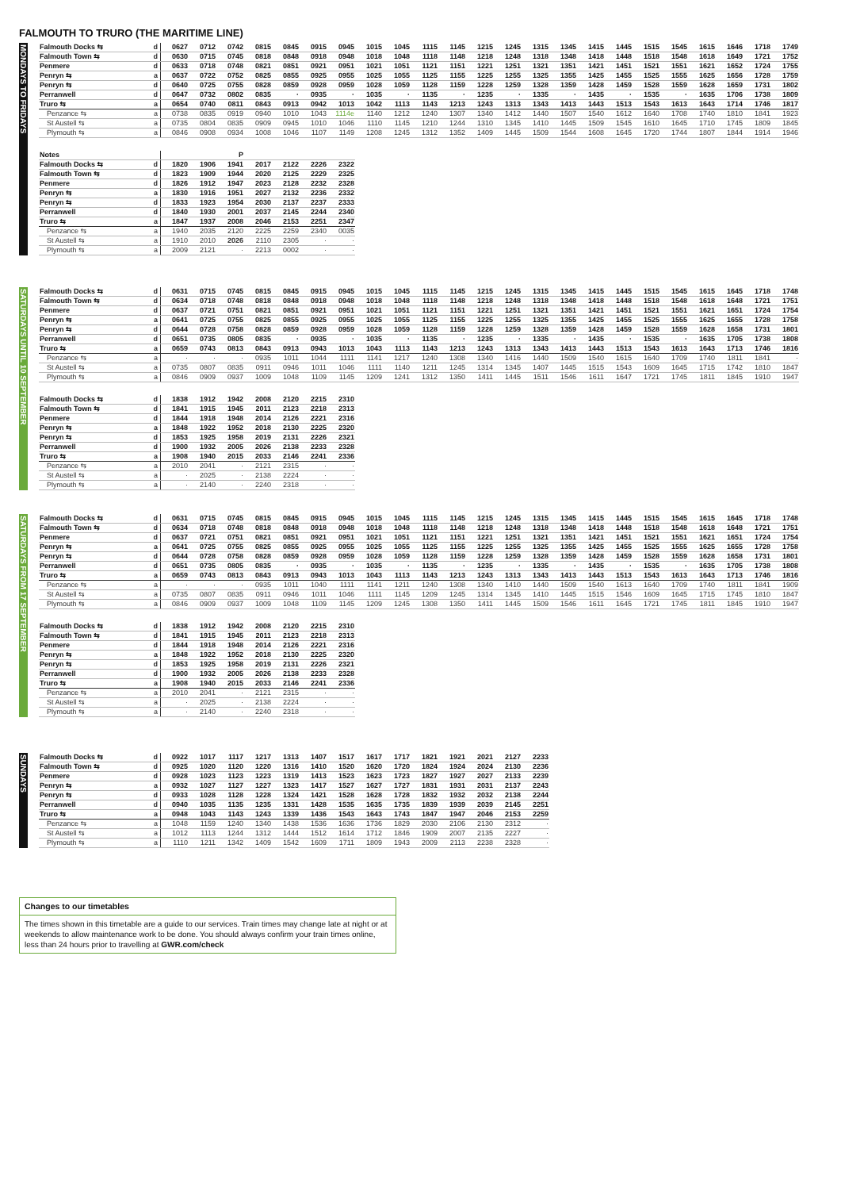FALMOUTH TO TRURO (THE MARITIME LINE)
MONDAYS TO FRIDAYS
| Falmouth Docks ⇆ | d | 0627 | 0712 | 0742 | 0815 | 0845 | 0915 | 0945 | 1015 | 1045 | 1115 | 1145 | 1215 | 1245 | 1315 | 1345 | 1415 | 1445 | 1515 | 1545 | 1615 | 1646 | 1718 | 1749 |
| Falmouth Town ⇆ | d | 0630 | 0715 | 0745 | 0818 | 0848 | 0918 | 0948 | 1018 | 1048 | 1118 | 1148 | 1218 | 1248 | 1318 | 1348 | 1418 | 1448 | 1518 | 1548 | 1618 | 1649 | 1721 | 1752 |
| Penmere | d | 0633 | 0718 | 0748 | 0821 | 0851 | 0921 | 0951 | 1021 | 1051 | 1121 | 1151 | 1221 | 1251 | 1321 | 1351 | 1421 | 1451 | 1521 | 1551 | 1621 | 1652 | 1724 | 1755 |
| Penryn ⇆ | a | 0637 | 0722 | 0752 | 0825 | 0855 | 0925 | 0955 | 1025 | 1055 | 1125 | 1155 | 1225 | 1255 | 1325 | 1355 | 1425 | 1455 | 1525 | 1555 | 1625 | 1656 | 1728 | 1759 |
| Penryn ⇆ | d | 0640 | 0725 | 0755 | 0828 | 0859 | 0928 | 0959 | 1028 | 1059 | 1128 | 1159 | 1228 | 1259 | 1328 | 1359 | 1428 | 1459 | 1528 | 1559 | 1628 | 1659 | 1731 | 1802 |
| Perranwell | d | 0647 | 0732 | 0802 | 0835 | · | 0935 | · | 1035 | · | 1135 | · | 1235 | · | 1335 | · | 1435 | · | 1535 | · | 1635 | 1706 | 1738 | 1809 |
| Truro ⇆ | a | 0654 | 0740 | 0811 | 0843 | 0913 | 0942 | 1013 | 1042 | 1113 | 1143 | 1213 | 1243 | 1313 | 1343 | 1413 | 1443 | 1513 | 1543 | 1613 | 1643 | 1714 | 1746 | 1817 |
| Penzance ⇆ | a | 0738 | 0835 | 0919 | 0940 | 1010 | 1043 | 1114e | 1140 | 1212 | 1240 | 1307 | 1340 | 1412 | 1440 | 1507 | 1540 | 1612 | 1640 | 1708 | 1740 | 1810 | 1841 | 1923 |
| St Austell ⇆ | a | 0735 | 0804 | 0835 | 0909 | 0945 | 1010 | 1046 | 1110 | 1145 | 1210 | 1244 | 1310 | 1345 | 1410 | 1445 | 1509 | 1545 | 1610 | 1645 | 1710 | 1745 | 1809 | 1845 |
| Plymouth ⇆ | a | 0846 | 0908 | 0934 | 1008 | 1046 | 1107 | 1149 | 1208 | 1245 | 1312 | 1352 | 1409 | 1445 | 1509 | 1544 | 1608 | 1645 | 1720 | 1744 | 1807 | 1844 | 1914 | 1946 |
| Notes | | | | P | | | | |
| Falmouth Docks ⇆ | d | 1820 | 1906 | 1941 | 2017 | 2122 | 2226 | 2322 |
| Falmouth Town ⇆ | d | 1823 | 1909 | 1944 | 2020 | 2125 | 2229 | 2325 |
| Penmere | d | 1826 | 1912 | 1947 | 2023 | 2128 | 2232 | 2328 |
| Penryn ⇆ | a | 1830 | 1916 | 1951 | 2027 | 2132 | 2236 | 2332 |
| Penryn ⇆ | d | 1833 | 1923 | 1954 | 2030 | 2137 | 2237 | 2333 |
| Perranwell | d | 1840 | 1930 | 2001 | 2037 | 2145 | 2244 | 2340 |
| Truro ⇆ | a | 1847 | 1937 | 2008 | 2046 | 2153 | 2251 | 2347 |
| Penzance ⇆ | a | 1940 | 2035 | 2120 | 2225 | 2259 | 2340 | 0035 |
| St Austell ⇆ | a | 1910 | 2010 | 2026 | 2110 | 2305 | · | · |
| Plymouth ⇆ | a | 2009 | 2121 | · | 2213 | 0002 | · | · |
SATURDAYS UNTIL 10 SEPTEMBER
| Falmouth Docks ⇆ | d | 0631 | 0715 | 0745 | 0815 | 0845 | 0915 | 0945 | 1015 | 1045 | 1115 | 1145 | 1215 | 1245 | 1315 | 1345 | 1415 | 1445 | 1515 | 1545 | 1615 | 1645 | 1718 | 1748 |
| Falmouth Town ⇆ | d | 0634 | 0718 | 0748 | 0818 | 0848 | 0918 | 0948 | 1018 | 1048 | 1118 | 1148 | 1218 | 1248 | 1318 | 1348 | 1418 | 1448 | 1518 | 1548 | 1618 | 1648 | 1721 | 1751 |
| Penmere | d | 0637 | 0721 | 0751 | 0821 | 0851 | 0921 | 0951 | 1021 | 1051 | 1121 | 1151 | 1221 | 1251 | 1321 | 1351 | 1421 | 1451 | 1521 | 1551 | 1621 | 1651 | 1724 | 1754 |
| Penryn ⇆ | a | 0641 | 0725 | 0755 | 0825 | 0855 | 0925 | 0955 | 1025 | 1055 | 1125 | 1155 | 1225 | 1255 | 1325 | 1355 | 1425 | 1455 | 1525 | 1555 | 1625 | 1655 | 1728 | 1758 |
| Penryn ⇆ | d | 0644 | 0728 | 0758 | 0828 | 0859 | 0928 | 0959 | 1028 | 1059 | 1128 | 1159 | 1228 | 1259 | 1328 | 1359 | 1428 | 1459 | 1528 | 1559 | 1628 | 1658 | 1731 | 1801 |
| Perranwell | d | 0651 | 0735 | 0805 | 0835 | · | 0935 | · | 1035 | · | 1135 | · | 1235 | · | 1335 | · | 1435 | · | 1535 | · | 1635 | 1705 | 1738 | 1808 |
| Truro ⇆ | a | 0659 | 0743 | 0813 | 0843 | 0913 | 0943 | 1013 | 1043 | 1113 | 1143 | 1213 | 1243 | 1313 | 1343 | 1413 | 1443 | 1513 | 1543 | 1613 | 1643 | 1713 | 1746 | 1816 |
| Penzance ⇆ | a | · | · | · | 0935 | 1011 | 1044 | 1111 | 1141 | 1217 | 1240 | 1308 | 1340 | 1416 | 1440 | 1509 | 1540 | 1615 | 1640 | 1709 | 1740 | 1811 | 1841 | · |
| St Austell ⇆ | a | 0735 | 0807 | 0835 | 0911 | 0946 | 1011 | 1046 | 1111 | 1140 | 1211 | 1245 | 1314 | 1345 | 1407 | 1445 | 1515 | 1543 | 1609 | 1645 | 1715 | 1742 | 1810 | 1847 |
| Plymouth ⇆ | a | 0846 | 0909 | 0937 | 1009 | 1048 | 1109 | 1145 | 1209 | 1241 | 1312 | 1350 | 1411 | 1445 | 1511 | 1546 | 1611 | 1647 | 1721 | 1745 | 1811 | 1845 | 1910 | 1947 |
| Falmouth Docks ⇆ | d | 1838 | 1912 | 1942 | 2008 | 2120 | 2215 | 2310 |
| Falmouth Town ⇆ | d | 1841 | 1915 | 1945 | 2011 | 2123 | 2218 | 2313 |
| Penmere | d | 1844 | 1918 | 1948 | 2014 | 2126 | 2221 | 2316 |
| Penryn ⇆ | a | 1848 | 1922 | 1952 | 2018 | 2130 | 2225 | 2320 |
| Penryn ⇆ | d | 1853 | 1925 | 1958 | 2019 | 2131 | 2226 | 2321 |
| Perranwell | d | 1900 | 1932 | 2005 | 2026 | 2138 | 2233 | 2328 |
| Truro ⇆ | a | 1908 | 1940 | 2015 | 2033 | 2146 | 2241 | 2336 |
| Penzance ⇆ | a | 2010 | 2041 | · | 2121 | 2315 | · | · |
| St Austell ⇆ | a | · | 2025 | · | 2138 | 2224 | · | · |
| Plymouth ⇆ | a | · | 2140 | · | 2240 | 2318 | · | · |
SATURDAYS FROM 17 SEPTEMBER
| Falmouth Docks ⇆ | d | 0631 | 0715 | 0745 | 0815 | 0845 | 0915 | 0945 | 1015 | 1045 | 1115 | 1145 | 1215 | 1245 | 1315 | 1345 | 1415 | 1445 | 1515 | 1545 | 1615 | 1645 | 1718 | 1748 |
| Falmouth Town ⇆ | d | 0634 | 0718 | 0748 | 0818 | 0848 | 0918 | 0948 | 1018 | 1048 | 1118 | 1148 | 1218 | 1248 | 1318 | 1348 | 1418 | 1448 | 1518 | 1548 | 1618 | 1648 | 1721 | 1751 |
| Penmere | d | 0637 | 0721 | 0751 | 0821 | 0851 | 0921 | 0951 | 1021 | 1051 | 1121 | 1151 | 1221 | 1251 | 1321 | 1351 | 1421 | 1451 | 1521 | 1551 | 1621 | 1651 | 1724 | 1754 |
| Penryn ⇆ | a | 0641 | 0725 | 0755 | 0825 | 0855 | 0925 | 0955 | 1025 | 1055 | 1125 | 1155 | 1225 | 1255 | 1325 | 1355 | 1425 | 1455 | 1525 | 1555 | 1625 | 1655 | 1728 | 1758 |
| Penryn ⇆ | d | 0644 | 0728 | 0758 | 0828 | 0859 | 0928 | 0959 | 1028 | 1059 | 1128 | 1159 | 1228 | 1259 | 1328 | 1359 | 1428 | 1459 | 1528 | 1559 | 1628 | 1658 | 1731 | 1801 |
| Perranwell | d | 0651 | 0735 | 0805 | 0835 | · | 0935 | · | 1035 | · | 1135 | · | 1235 | · | 1335 | · | 1435 | · | 1535 | · | 1635 | 1705 | 1738 | 1808 |
| Truro ⇆ | a | 0659 | 0743 | 0813 | 0843 | 0913 | 0943 | 1013 | 1043 | 1113 | 1143 | 1213 | 1243 | 1313 | 1343 | 1413 | 1443 | 1513 | 1543 | 1613 | 1643 | 1713 | 1746 | 1816 |
| Penzance ⇆ | a | · | · | · | 0935 | 1011 | 1040 | 1111 | 1141 | 1211 | 1240 | 1308 | 1340 | 1410 | 1440 | 1509 | 1540 | 1613 | 1640 | 1709 | 1740 | 1811 | 1841 | 1909 |
| St Austell ⇆ | a | 0735 | 0807 | 0835 | 0911 | 0946 | 1011 | 1046 | 1111 | 1145 | 1209 | 1245 | 1314 | 1345 | 1410 | 1445 | 1515 | 1546 | 1609 | 1645 | 1715 | 1745 | 1810 | 1847 |
| Plymouth ⇆ | a | 0846 | 0909 | 0937 | 1009 | 1048 | 1109 | 1145 | 1209 | 1245 | 1308 | 1350 | 1411 | 1445 | 1509 | 1546 | 1611 | 1645 | 1721 | 1745 | 1811 | 1845 | 1910 | 1947 |
| Falmouth Docks ⇆ | d | 1838 | 1912 | 1942 | 2008 | 2120 | 2215 | 2310 |
| Falmouth Town ⇆ | d | 1841 | 1915 | 1945 | 2011 | 2123 | 2218 | 2313 |
| Penmere | d | 1844 | 1918 | 1948 | 2014 | 2126 | 2221 | 2316 |
| Penryn ⇆ | a | 1848 | 1922 | 1952 | 2018 | 2130 | 2225 | 2320 |
| Penryn ⇆ | d | 1853 | 1925 | 1958 | 2019 | 2131 | 2226 | 2321 |
| Perranwell | d | 1900 | 1932 | 2005 | 2026 | 2138 | 2233 | 2328 |
| Truro ⇆ | a | 1908 | 1940 | 2015 | 2033 | 2146 | 2241 | 2336 |
| Penzance ⇆ | a | 2010 | 2041 | · | 2121 | 2315 | · | · |
| St Austell ⇆ | a | · | 2025 | · | 2138 | 2224 | · | · |
| Plymouth ⇆ | a | · | 2140 | · | 2240 | 2318 | · | · |
SUNDAYS
| Falmouth Docks ⇆ | d | 0922 | 1017 | 1117 | 1217 | 1313 | 1407 | 1517 | 1617 | 1717 | 1821 | 1921 | 2021 | 2127 | 2233 |
| Falmouth Town ⇆ | d | 0925 | 1020 | 1120 | 1220 | 1316 | 1410 | 1520 | 1620 | 1720 | 1824 | 1924 | 2024 | 2130 | 2236 |
| Penmere | d | 0928 | 1023 | 1123 | 1223 | 1319 | 1413 | 1523 | 1623 | 1723 | 1827 | 1927 | 2027 | 2133 | 2239 |
| Penryn ⇆ | a | 0932 | 1027 | 1127 | 1227 | 1323 | 1417 | 1527 | 1627 | 1727 | 1831 | 1931 | 2031 | 2137 | 2243 |
| Penryn ⇆ | d | 0933 | 1028 | 1128 | 1228 | 1324 | 1421 | 1528 | 1628 | 1728 | 1832 | 1932 | 2032 | 2138 | 2244 |
| Perranwell | d | 0940 | 1035 | 1135 | 1235 | 1331 | 1428 | 1535 | 1635 | 1735 | 1839 | 1939 | 2039 | 2145 | 2251 |
| Truro ⇆ | a | 0948 | 1043 | 1143 | 1243 | 1339 | 1436 | 1543 | 1643 | 1743 | 1847 | 1947 | 2046 | 2153 | 2259 |
| Penzance ⇆ | a | 1048 | 1159 | 1240 | 1340 | 1438 | 1536 | 1636 | 1736 | 1829 | 2030 | 2106 | 2130 | 2312 | · |
| St Austell ⇆ | a | 1012 | 1113 | 1244 | 1312 | 1444 | 1512 | 1614 | 1712 | 1846 | 1909 | 2007 | 2135 | 2227 | · |
| Plymouth ⇆ | a | 1110 | 1211 | 1342 | 1409 | 1542 | 1609 | 1711 | 1809 | 1943 | 2009 | 2113 | 2238 | 2328 | · |
Changes to our timetables
The times shown in this timetable are a guide to our services. Train times may change late at night or at weekends to allow maintenance work to be done. You should always confirm your train times online, less than 24 hours prior to travelling at GWR.com/check